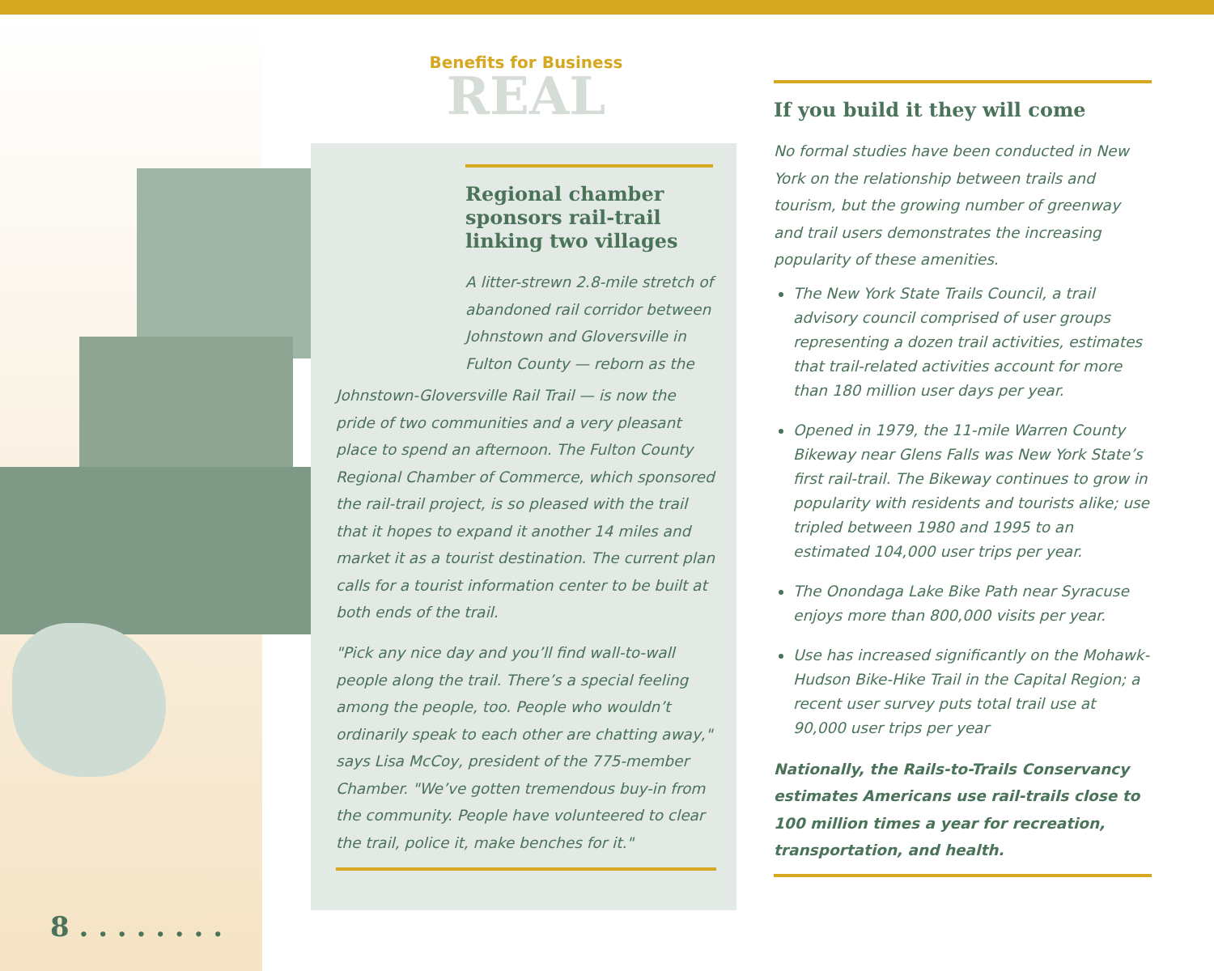Benefits for Business
REAL
Regional chamber sponsors rail-trail linking two villages
A litter-strewn 2.8-mile stretch of abandoned rail corridor between Johnstown and Gloversville in Fulton County — reborn as the
Johnstown-Gloversville Rail Trail — is now the pride of two communities and a very pleasant place to spend an afternoon. The Fulton County Regional Chamber of Commerce, which sponsored the rail-trail project, is so pleased with the trail that it hopes to expand it another 14 miles and market it as a tourist destination. The current plan calls for a tourist information center to be built at both ends of the trail.
"Pick any nice day and you’ll find wall-to-wall people along the trail. There’s a special feeling among the people, too. People who wouldn’t ordinarily speak to each other are chatting away," says Lisa McCoy, president of the 775-member Chamber. "We’ve gotten tremendous buy-in from the community. People have volunteered to clear the trail, police it, make benches for it."
If you build it they will come
No formal studies have been conducted in New York on the relationship between trails and tourism, but the growing number of greenway and trail users demonstrates the increasing popularity of these amenities.
The New York State Trails Council, a trail advisory council comprised of user groups representing a dozen trail activities, estimates that trail-related activities account for more than 180 million user days per year.
Opened in 1979, the 11-mile Warren County Bikeway near Glens Falls was New York State’s first rail-trail. The Bikeway continues to grow in popularity with residents and tourists alike; use tripled between 1980 and 1995 to an estimated 104,000 user trips per year.
The Onondaga Lake Bike Path near Syracuse enjoys more than 800,000 visits per year.
Use has increased significantly on the Mohawk-Hudson Bike-Hike Trail in the Capital Region; a recent user survey puts total trail use at 90,000 user trips per year
Nationally, the Rails-to-Trails Conservancy estimates Americans use rail-trails close to 100 million times a year for recreation, transportation, and health.
8 . . . . . . . .